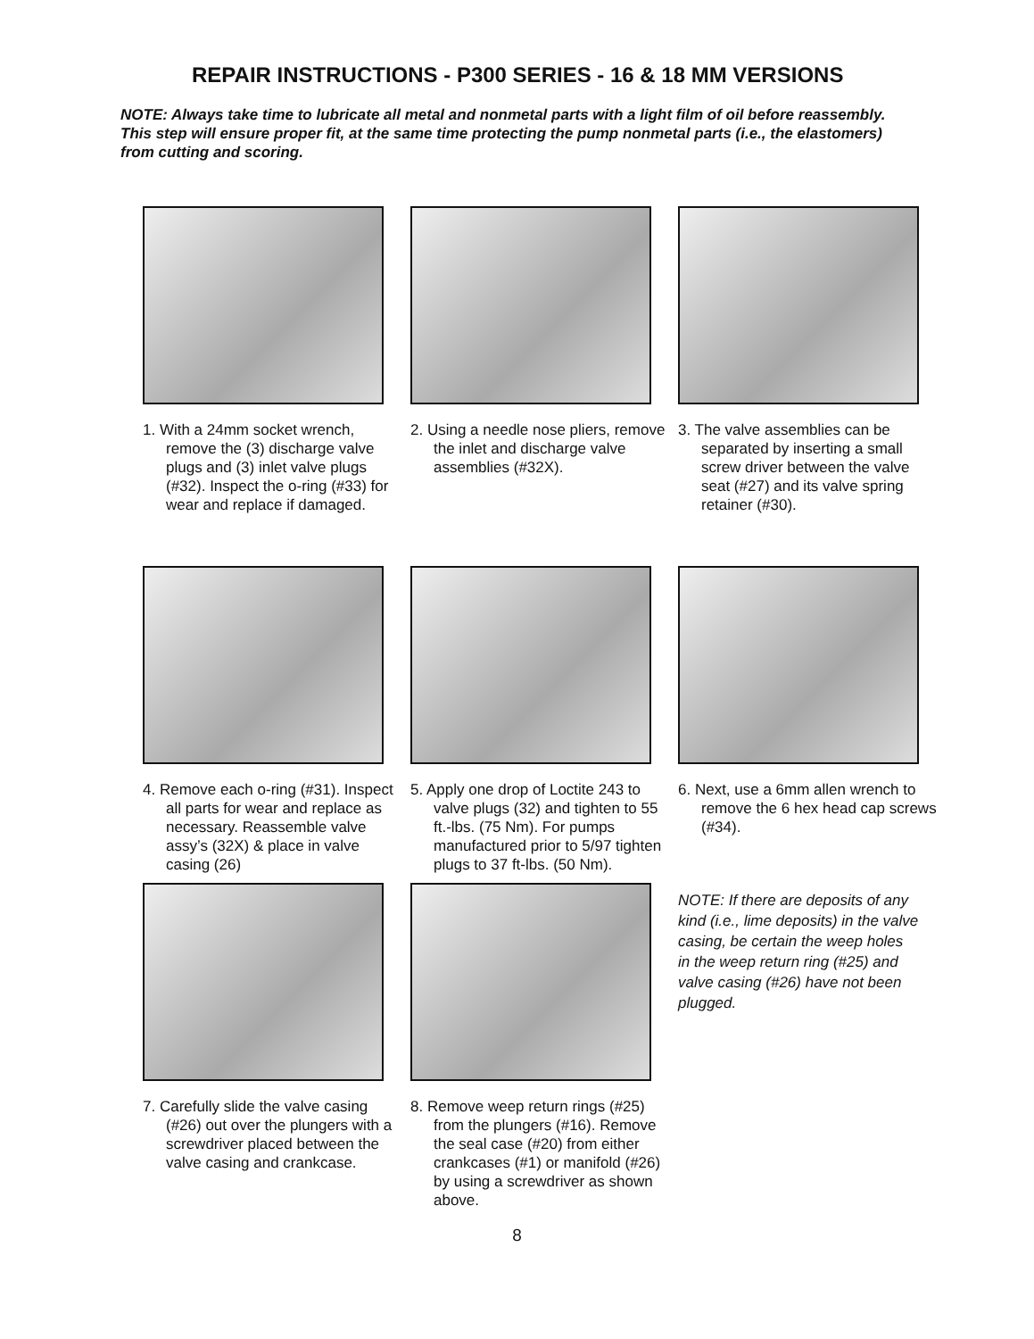REPAIR INSTRUCTIONS - P300 SERIES - 16 & 18 MM VERSIONS
NOTE: Always take time to lubricate all metal and nonmetal parts with a light film of oil before reassembly. This step will ensure proper fit, at the same time protecting the pump nonmetal parts (i.e., the elastomers) from cutting and scoring.
1. With a 24mm socket wrench, remove the (3) discharge valve plugs and (3) inlet valve plugs (#32). Inspect the o-ring (#33) for wear and replace if damaged.
2. Using a needle nose pliers, remove the inlet and discharge valve assemblies (#32X).
3. The valve assemblies can be separated by inserting a small screw driver between the valve seat (#27) and its valve spring retainer (#30).
4. Remove each o-ring (#31). Inspect all parts for wear and replace as necessary. Reassemble valve assy’s (32X) & place in valve casing (26)
5. Apply one drop of Loctite 243 to valve plugs (32) and tighten to 55 ft.-lbs. (75 Nm). For pumps manufactured prior to 5/97 tighten plugs to 37 ft-lbs. (50 Nm).
6. Next, use a 6mm allen wrench to remove the 6 hex head cap screws (#34).
7. Carefully slide the valve casing (#26) out over the plungers with a screwdriver placed between the valve casing and crankcase.
8. Remove weep return rings (#25) from the plungers (#16). Remove the seal case (#20) from either crankcases (#1) or manifold (#26) by using a screwdriver as shown above.
NOTE: If there are deposits of any kind (i.e., lime deposits) in the valve casing, be certain the weep holes in the weep return ring (#25) and valve casing (#26) have not been plugged.
8